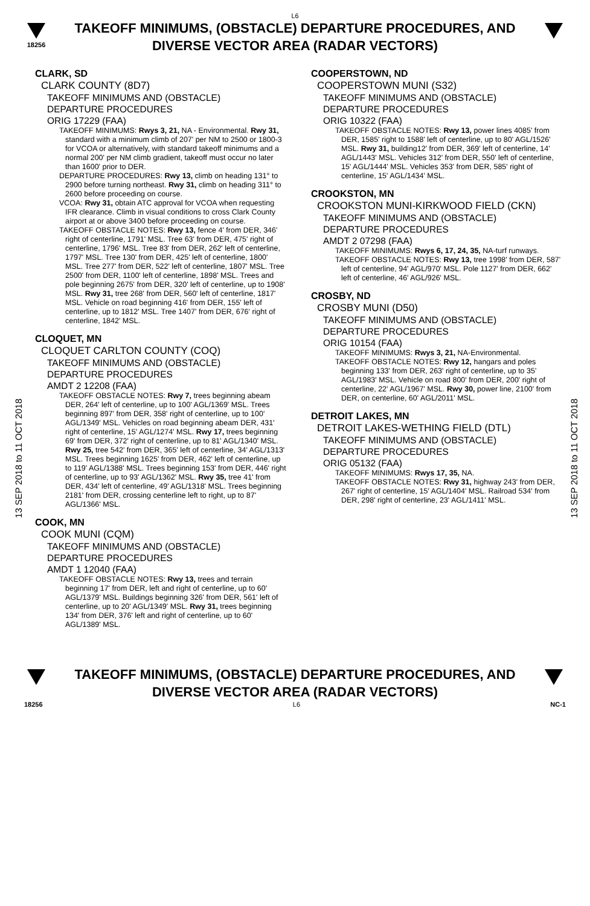L6
18256
TAKEOFF MINIMUMS, (OBSTACLE) DEPARTURE PROCEDURES, AND
DIVERSE VECTOR AREA (RADAR VECTORS)
13 SEP 2018 to 11 OCT 2018
13 SEP 2018 to 11 OCT 2018
CLARK, SD
CLARK COUNTY (8D7)
TAKEOFF MINIMUMS AND (OBSTACLE)
DEPARTURE PROCEDURES
ORIG 17229 (FAA)
TAKEOFF MINIMUMS: Rwys 3, 21, NA - Environmental. Rwy 31, standard with a minimum climb of 207' per NM to 2500 or 1800-3 for VCOA or alternatively, with standard takeoff minimums and a normal 200' per NM climb gradient, takeoff must occur no later than 1600' prior to DER.
DEPARTURE PROCEDURES: Rwy 13, climb on heading 131° to 2900 before turning northeast. Rwy 31, climb on heading 311° to 2600 before proceeding on course.
VCOA: Rwy 31, obtain ATC approval for VCOA when requesting IFR clearance. Climb in visual conditions to cross Clark County airport at or above 3400 before proceeding on course.
TAKEOFF OBSTACLE NOTES: Rwy 13, fence 4' from DER, 346' right of centerline, 1791' MSL. Tree 63' from DER, 475' right of centerline, 1796' MSL. Tree 83' from DER, 262' left of centerline, 1797' MSL. Tree 130' from DER, 425' left of centerline, 1800' MSL. Tree 277' from DER, 522' left of centerline, 1807' MSL. Tree 2500' from DER, 1100' left of centerline, 1898' MSL. Trees and pole beginning 2675' from DER, 320' left of centerline, up to 1908' MSL. Rwy 31, tree 268' from DER, 560' left of centerline, 1817' MSL. Vehicle on road beginning 416' from DER, 155' left of centerline, up to 1812' MSL. Tree 1407' from DER, 676' right of centerline, 1842' MSL.
CLOQUET, MN
CLOQUET CARLTON COUNTY (COQ)
TAKEOFF MINIMUMS AND (OBSTACLE)
DEPARTURE PROCEDURES
AMDT 2 12208 (FAA)
TAKEOFF OBSTACLE NOTES: Rwy 7, trees beginning abeam DER, 264' left of centerline, up to 100' AGL/1369' MSL. Trees beginning 897' from DER, 358' right of centerline, up to 100' AGL/1349' MSL. Vehicles on road beginning abeam DER, 431' right of centerline, 15' AGL/1274' MSL. Rwy 17, trees beginning 69' from DER, 372' right of centerline, up to 81' AGL/1340' MSL. Rwy 25, tree 542' from DER, 365' left of centerline, 34' AGL/1313' MSL. Trees beginning 1625' from DER, 462' left of centerline, up to 119' AGL/1388' MSL. Trees beginning 153' from DER, 446' right of centerline, up to 93' AGL/1362' MSL. Rwy 35, tree 41' from DER, 434' left of centerline, 49' AGL/1318' MSL. Trees beginning 2181' from DER, crossing centerline left to right, up to 87' AGL/1366' MSL.
COOK, MN
COOK MUNI (CQM)
TAKEOFF MINIMUMS AND (OBSTACLE)
DEPARTURE PROCEDURES
AMDT 1 12040 (FAA)
TAKEOFF OBSTACLE NOTES: Rwy 13, trees and terrain beginning 17' from DER, left and right of centerline, up to 60' AGL/1379' MSL. Buildings beginning 326' from DER, 561' left of centerline, up to 20' AGL/1349' MSL. Rwy 31, trees beginning 134' from DER, 376' left and right of centerline, up to 60' AGL/1389' MSL.
COOPERSTOWN, ND
COOPERSTOWN MUNI (S32)
TAKEOFF MINIMUMS AND (OBSTACLE)
DEPARTURE PROCEDURES
ORIG 10322 (FAA)
TAKEOFF OBSTACLE NOTES: Rwy 13, power lines 4085' from DER, 1585' right to 1588' left of centerline, up to 80' AGL/1526' MSL. Rwy 31, building12' from DER, 369' left of centerline, 14' AGL/1443' MSL. Vehicles 312' from DER, 550' left of centerline, 15' AGL/1444' MSL. Vehicles 353' from DER, 585' right of centerline, 15' AGL/1434' MSL.
CROOKSTON, MN
CROOKSTON MUNI-KIRKWOOD FIELD (CKN)
TAKEOFF MINIMUMS AND (OBSTACLE)
DEPARTURE PROCEDURES
AMDT 2 07298 (FAA)
TAKEOFF MINIMUMS: Rwys 6, 17, 24, 35, NA-turf runways.
TAKEOFF OBSTACLE NOTES: Rwy 13, tree 1998' from DER, 587' left of centerline, 94' AGL/970' MSL. Pole 1127' from DER, 662' left of centerline, 46' AGL/926' MSL.
CROSBY, ND
CROSBY MUNI (D50)
TAKEOFF MINIMUMS AND (OBSTACLE)
DEPARTURE PROCEDURES
ORIG 10154 (FAA)
TAKEOFF MINIMUMS: Rwys 3, 21, NA-Environmental.
TAKEOFF OBSTACLE NOTES: Rwy 12, hangars and poles beginning 133' from DER, 263' right of centerline, up to 35' AGL/1983' MSL. Vehicle on road 800' from DER, 200' right of centerline, 22' AGL/1967' MSL. Rwy 30, power line, 2100' from DER, on centerline, 60' AGL/2011' MSL.
DETROIT LAKES, MN
DETROIT LAKES-WETHING FIELD (DTL)
TAKEOFF MINIMUMS AND (OBSTACLE)
DEPARTURE PROCEDURES
ORIG 05132 (FAA)
TAKEOFF MINIMUMS: Rwys 17, 35, NA.
TAKEOFF OBSTACLE NOTES: Rwy 31, highway 243' from DER, 267' right of centerline, 15' AGL/1404' MSL. Railroad 534' from DER, 298' right of centerline, 23' AGL/1411' MSL.
TAKEOFF MINIMUMS, (OBSTACLE) DEPARTURE PROCEDURES, AND
DIVERSE VECTOR AREA (RADAR VECTORS)
18256 L6 NC-1